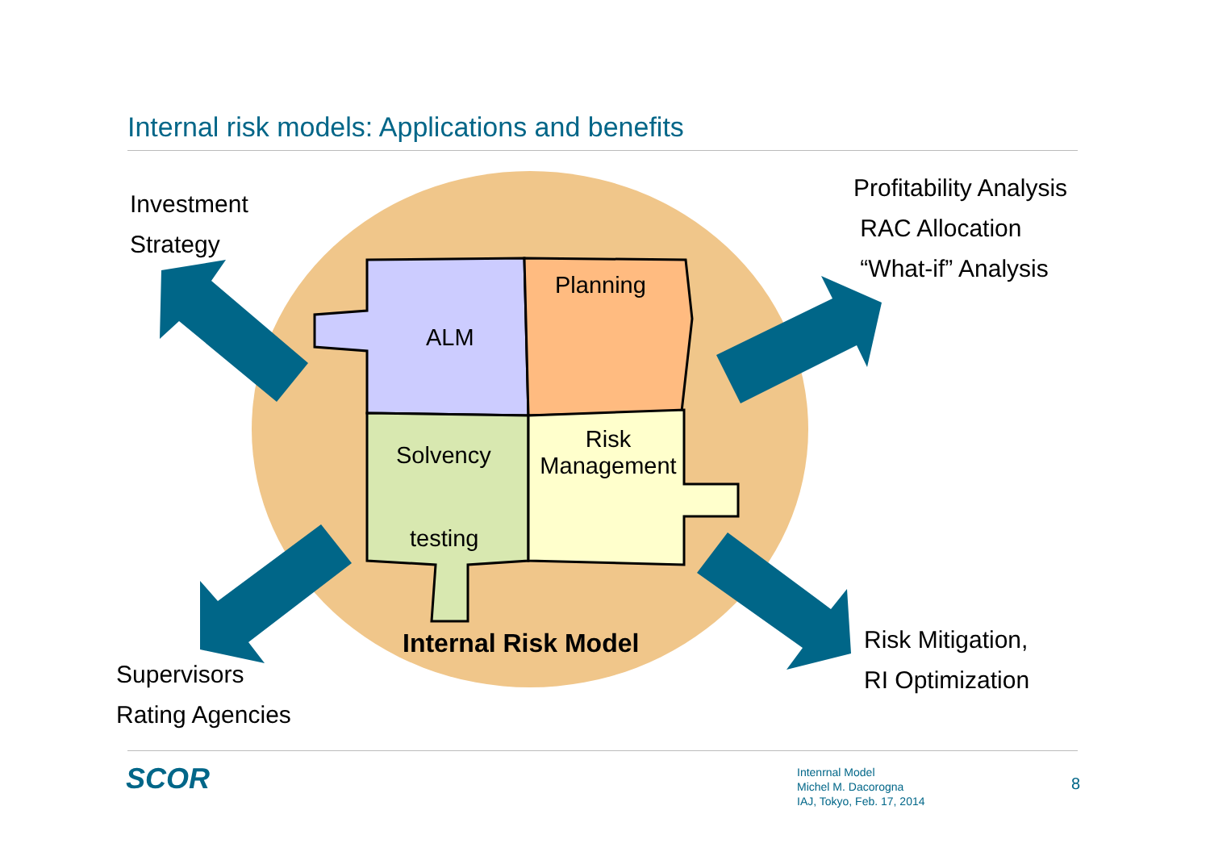Internal risk models: Applications and benefits
Investment
Strategy
Profitability Analysis
RAC Allocation
“What-if” Analysis
Supervisors
Rating Agencies
Risk Mitigation,
RI Optimization
Planning
ALM
Solvency
testing
Risk
Management
Internal Risk Model
SCOR
Intenrnal Model
Michel M. Dacorogna
IAJ, Tokyo, Feb. 17, 2014
8